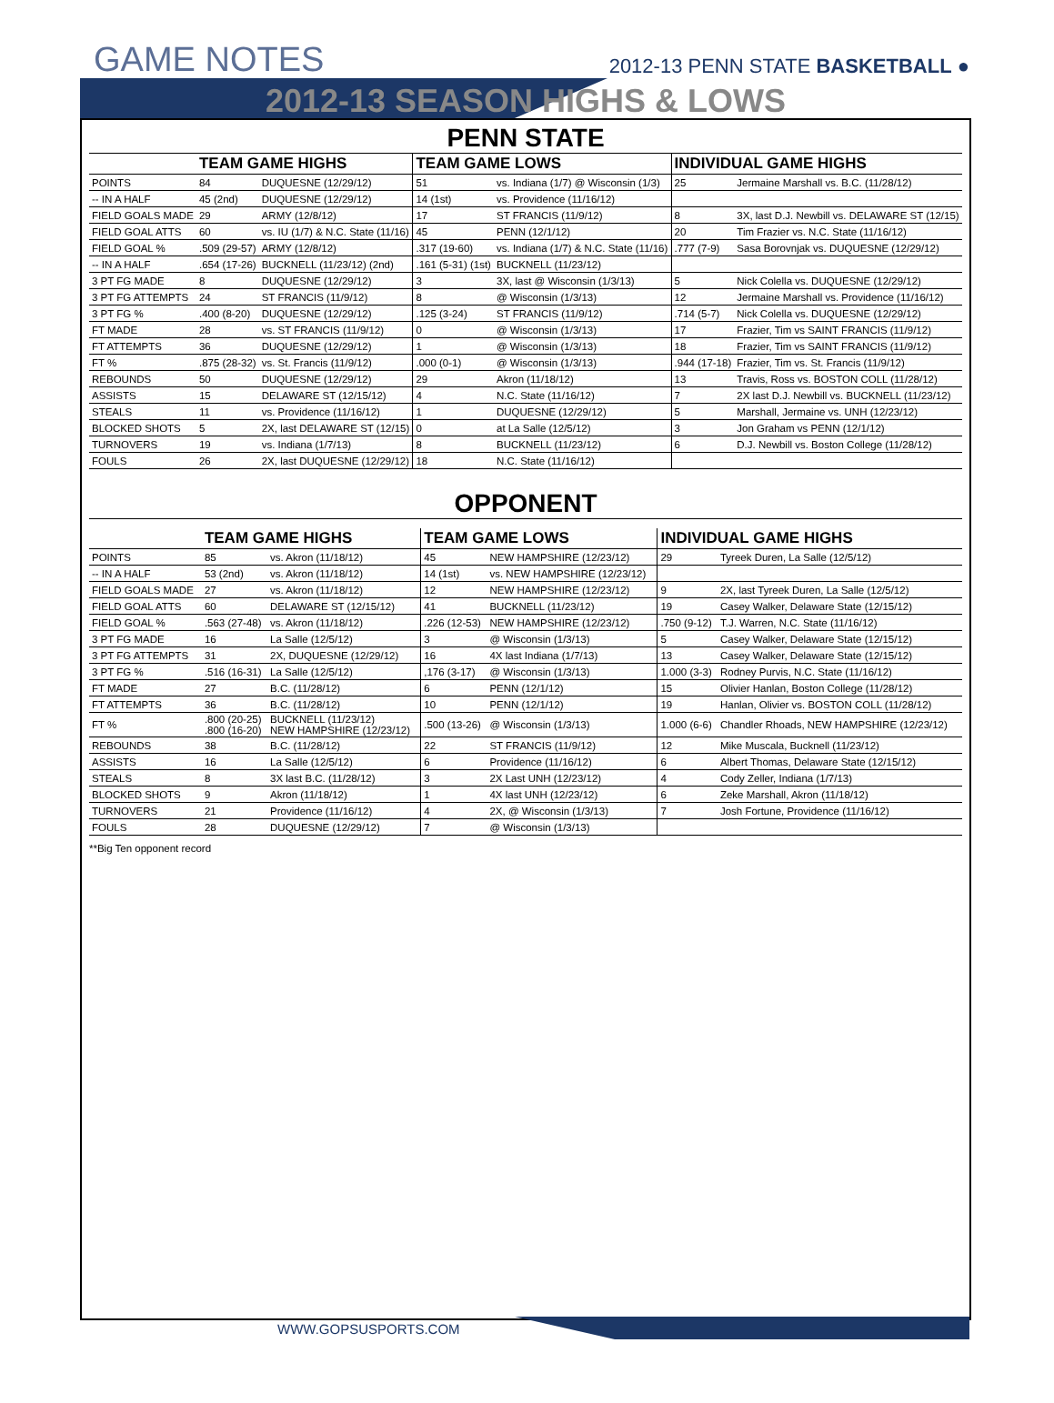GAME NOTES 2012-13 PENN STATE BASKETBALL ●
2012-13 SEASON HIGHS & LOWS
PENN STATE
| | TEAM GAME HIGHS | | TEAM GAME LOWS | | INDIVIDUAL GAME HIGHS | |
| --- | --- | --- | --- | --- | --- | --- |
| POINTS | 84 | DUQUESNE (12/29/12) | 51 | vs. Indiana (1/7) @ Wisconsin (1/3) | 25 | Jermaine Marshall vs. B.C. (11/28/12) |
| -- IN A HALF | 45 (2nd) | DUQUESNE (12/29/12) | 14 (1st) | vs. Providence (11/16/12) | | |
| FIELD GOALS MADE | 29 | ARMY (12/8/12) | 17 | ST FRANCIS (11/9/12) | 8 | 3X, last D.J. Newbill vs. DELAWARE ST (12/15) |
| FIELD GOAL ATTS | 60 | vs. IU (1/7) & N.C. State (11/16) | 45 | PENN (12/1/12) | 20 | Tim Frazier vs. N.C. State (11/16/12) |
| FIELD GOAL % | .509 (29-57) | ARMY (12/8/12) | .317 (19-60) | vs. Indiana (1/7) & N.C. State (11/16) | .777 (7-9) | Sasa Borovnjak vs. DUQUESNE (12/29/12) |
| -- IN A HALF | .654 (17-26) | BUCKNELL (11/23/12) (2nd) | .161 (5-31) (1st) | BUCKNELL (11/23/12) | | |
| 3 PT FG MADE | 8 | DUQUESNE (12/29/12) | 3 | 3X, last @ Wisconsin (1/3/13) | 5 | Nick Colella vs. DUQUESNE (12/29/12) |
| 3 PT FG ATTEMPTS | 24 | ST FRANCIS (11/9/12) | 8 | @ Wisconsin (1/3/13) | 12 | Jermaine Marshall vs. Providence (11/16/12) |
| 3 PT FG % | .400 (8-20) | DUQUESNE (12/29/12) | .125 (3-24) | ST FRANCIS (11/9/12) | .714 (5-7) | Nick Colella vs. DUQUESNE (12/29/12) |
| FT MADE | 28 | vs. ST FRANCIS (11/9/12) | 0 | @ Wisconsin (1/3/13) | 17 | Frazier, Tim vs SAINT FRANCIS (11/9/12) |
| FT ATTEMPTS | 36 | DUQUESNE (12/29/12) | 1 | @ Wisconsin (1/3/13) | 18 | Frazier, Tim vs SAINT FRANCIS (11/9/12) |
| FT % | .875 (28-32) | vs. St. Francis (11/9/12) | .000 (0-1) | @ Wisconsin (1/3/13) | .944 (17-18) | Frazier, Tim vs. St. Francis (11/9/12) |
| REBOUNDS | 50 | DUQUESNE (12/29/12) | 29 | Akron (11/18/12) | 13 | Travis, Ross vs. BOSTON COLL (11/28/12) |
| ASSISTS | 15 | DELAWARE ST (12/15/12) | 4 | N.C. State (11/16/12) | 7 | 2X last D.J. Newbill vs. BUCKNELL (11/23/12) |
| STEALS | 11 | vs. Providence (11/16/12) | 1 | DUQUESNE (12/29/12) | 5 | Marshall, Jermaine vs. UNH (12/23/12) |
| BLOCKED SHOTS | 5 | 2X, last DELAWARE ST (12/15) | 0 | at La Salle (12/5/12) | 3 | Jon Graham vs PENN (12/1/12) |
| TURNOVERS | 19 | vs. Indiana (1/7/13) | 8 | BUCKNELL (11/23/12) | 6 | D.J. Newbill vs. Boston College (11/28/12) |
| FOULS | 26 | 2X, last DUQUESNE (12/29/12) | 18 | N.C. State (11/16/12) | | |
OPPONENT
| | TEAM GAME HIGHS | | TEAM GAME LOWS | | INDIVIDUAL GAME HIGHS | |
| --- | --- | --- | --- | --- | --- | --- |
| POINTS | 85 | vs. Akron (11/18/12) | 45 | NEW HAMPSHIRE (12/23/12) | 29 | Tyreek Duren, La Salle (12/5/12) |
| -- IN A HALF | 53 (2nd) | vs. Akron (11/18/12) | 14 (1st) | vs. NEW HAMPSHIRE (12/23/12) | | |
| FIELD GOALS MADE | 27 | vs. Akron (11/18/12) | 12 | NEW HAMPSHIRE (12/23/12) | 9 | 2X, last Tyreek Duren, La Salle (12/5/12) |
| FIELD GOAL ATTS | 60 | DELAWARE ST (12/15/12) | 41 | BUCKNELL (11/23/12) | 19 | Casey Walker, Delaware State (12/15/12) |
| FIELD GOAL % | .563 (27-48) | vs. Akron (11/18/12) | .226 (12-53) | NEW HAMPSHIRE (12/23/12) | .750 (9-12) | T.J. Warren, N.C. State (11/16/12) |
| 3 PT FG MADE | 16 | La Salle (12/5/12) | 3 | @ Wisconsin (1/3/13) | 5 | Casey Walker, Delaware State (12/15/12) |
| 3 PT FG ATTEMPTS | 31 | 2X, DUQUESNE (12/29/12) | 16 | 4X last Indiana (1/7/13) | 13 | Casey Walker, Delaware State (12/15/12) |
| 3 PT FG % | .516 (16-31) | La Salle (12/5/12) | ,176 (3-17) | @ Wisconsin (1/3/13) | 1.000 (3-3) | Rodney Purvis, N.C. State (11/16/12) |
| FT MADE | 27 | B.C. (11/28/12) | 6 | PENN (12/1/12) | 15 | Olivier Hanlan, Boston College (11/28/12) |
| FT ATTEMPTS | 36 | B.C. (11/28/12) | 10 | PENN (12/1/12) | 19 | Hanlan, Olivier vs. BOSTON COLL (11/28/12) |
| FT % | .800 (20-25) .800 (16-20) | BUCKNELL (11/23/12) NEW HAMPSHIRE (12/23/12) | .500 (13-26) | @ Wisconsin (1/3/13) | 1.000 (6-6) | Chandler Rhoads, NEW HAMPSHIRE (12/23/12) |
| REBOUNDS | 38 | B.C. (11/28/12) | 22 | ST FRANCIS (11/9/12) | 12 | Mike Muscala, Bucknell (11/23/12) |
| ASSISTS | 16 | La Salle (12/5/12) | 6 | Providence (11/16/12) | 6 | Albert Thomas, Delaware State (12/15/12) |
| STEALS | 8 | 3X last B.C. (11/28/12) | 3 | 2X Last UNH (12/23/12) | 4 | Cody Zeller, Indiana (1/7/13) |
| BLOCKED SHOTS | 9 | Akron (11/18/12) | 1 | 4X last UNH (12/23/12) | 6 | Zeke Marshall, Akron (11/18/12) |
| TURNOVERS | 21 | Providence (11/16/12) | 4 | 2X, @ Wisconsin (1/3/13) | 7 | Josh Fortune, Providence (11/16/12) |
| FOULS | 28 | DUQUESNE (12/29/12) | 7 | @ Wisconsin (1/3/13) | | |
**Big Ten opponent record
WWW.GOPSUSPORTS.COM